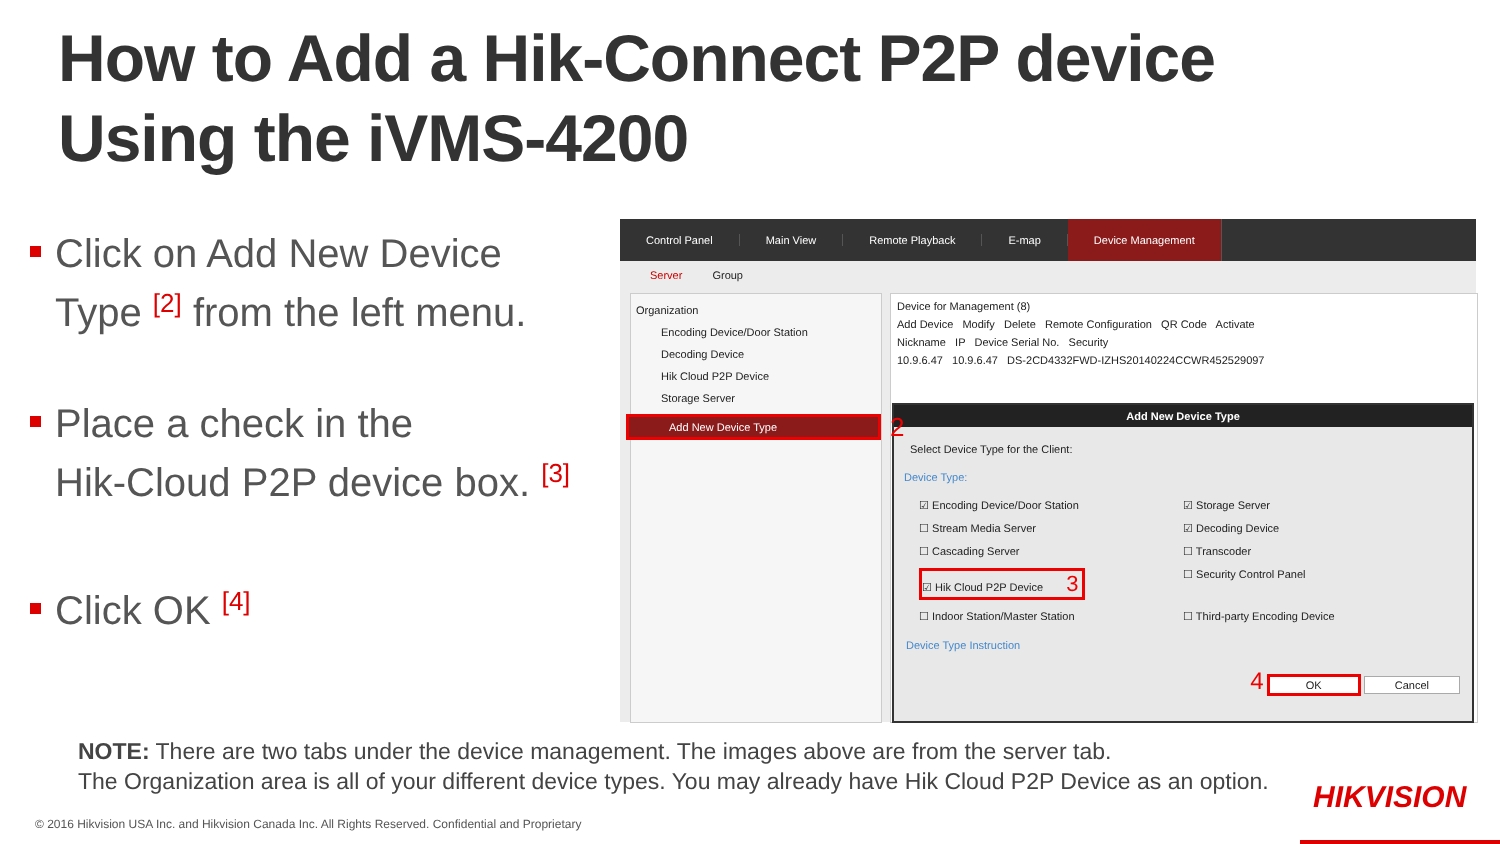How to Add a Hik-Connect P2P device
Using the iVMS-4200
Click on Add New Device
Type <sup>[2]</sup> from the left menu.
Place a check in the
Hik-Cloud P2P device box. <sup>[3]</sup>
Click OK <sup>[4]</sup>
Control Panel Main View Remote Playback E-map
Device Management
Server Group
Organization
Encoding Device/Door Station
Decoding Device
Hik Cloud P2P Device
Storage Server
Add New Device Type
Device for Management (8)
Add Device Modify Delete Remote Configuration QR Code Activate
Nickname IP Device Serial No. Security
10.9.6.47 10.9.6.47 DS-2CD4332FWD-IZHS20140224CCWR452529097
Add New Device Type
Select Device Type for the Client:
Device Type:
☑ Encoding Device/Door Station ☑ Storage Server ☐ Stream Media Server ☑ Decoding Device ☐ Cascading Server ☐ Transcoder ☑ Hik Cloud P2P Device 3 ☐ Security Control Panel ☐ Indoor Station/Master Station ☐ Third-party Encoding Device
Device Type Instruction
4 OK Cancel
2
NOTE: There are two tabs under the device management. The images above are from the server tab.
The Organization area is all of your different device types. You may already have Hik Cloud P2P Device as an option.
HIKVISION
© 2016 Hikvision USA Inc. and Hikvision Canada Inc. All Rights Reserved. Confidential and Proprietary